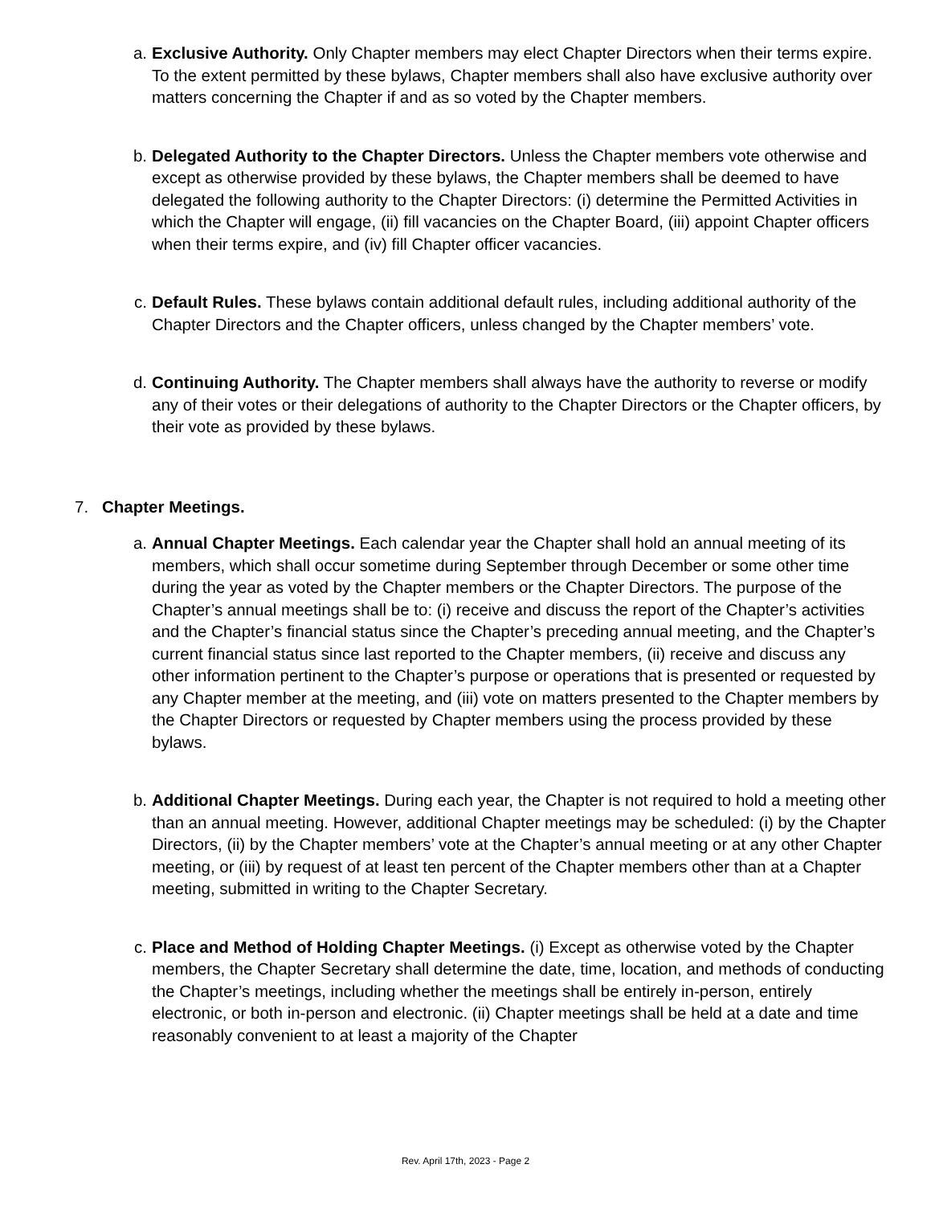a. Exclusive Authority. Only Chapter members may elect Chapter Directors when their terms expire. To the extent permitted by these bylaws, Chapter members shall also have exclusive authority over matters concerning the Chapter if and as so voted by the Chapter members.
b. Delegated Authority to the Chapter Directors. Unless the Chapter members vote otherwise and except as otherwise provided by these bylaws, the Chapter members shall be deemed to have delegated the following authority to the Chapter Directors: (i) determine the Permitted Activities in which the Chapter will engage, (ii) fill vacancies on the Chapter Board, (iii) appoint Chapter officers when their terms expire, and (iv) fill Chapter officer vacancies.
c. Default Rules. These bylaws contain additional default rules, including additional authority of the Chapter Directors and the Chapter officers, unless changed by the Chapter members’ vote.
d. Continuing Authority. The Chapter members shall always have the authority to reverse or modify any of their votes or their delegations of authority to the Chapter Directors or the Chapter officers, by their vote as provided by these bylaws.
7. Chapter Meetings.
a. Annual Chapter Meetings. Each calendar year the Chapter shall hold an annual meeting of its members, which shall occur sometime during September through December or some other time during the year as voted by the Chapter members or the Chapter Directors. The purpose of the Chapter’s annual meetings shall be to: (i) receive and discuss the report of the Chapter’s activities and the Chapter’s financial status since the Chapter’s preceding annual meeting, and the Chapter’s current financial status since last reported to the Chapter members, (ii) receive and discuss any other information pertinent to the Chapter’s purpose or operations that is presented or requested by any Chapter member at the meeting, and (iii) vote on matters presented to the Chapter members by the Chapter Directors or requested by Chapter members using the process provided by these bylaws.
b. Additional Chapter Meetings. During each year, the Chapter is not required to hold a meeting other than an annual meeting. However, additional Chapter meetings may be scheduled: (i) by the Chapter Directors, (ii) by the Chapter members’ vote at the Chapter’s annual meeting or at any other Chapter meeting, or (iii) by request of at least ten percent of the Chapter members other than at a Chapter meeting, submitted in writing to the Chapter Secretary.
c. Place and Method of Holding Chapter Meetings. (i) Except as otherwise voted by the Chapter members, the Chapter Secretary shall determine the date, time, location, and methods of conducting the Chapter’s meetings, including whether the meetings shall be entirely in-person, entirely electronic, or both in-person and electronic. (ii) Chapter meetings shall be held at a date and time reasonably convenient to at least a majority of the Chapter
Rev. April 17th, 2023 - Page 2